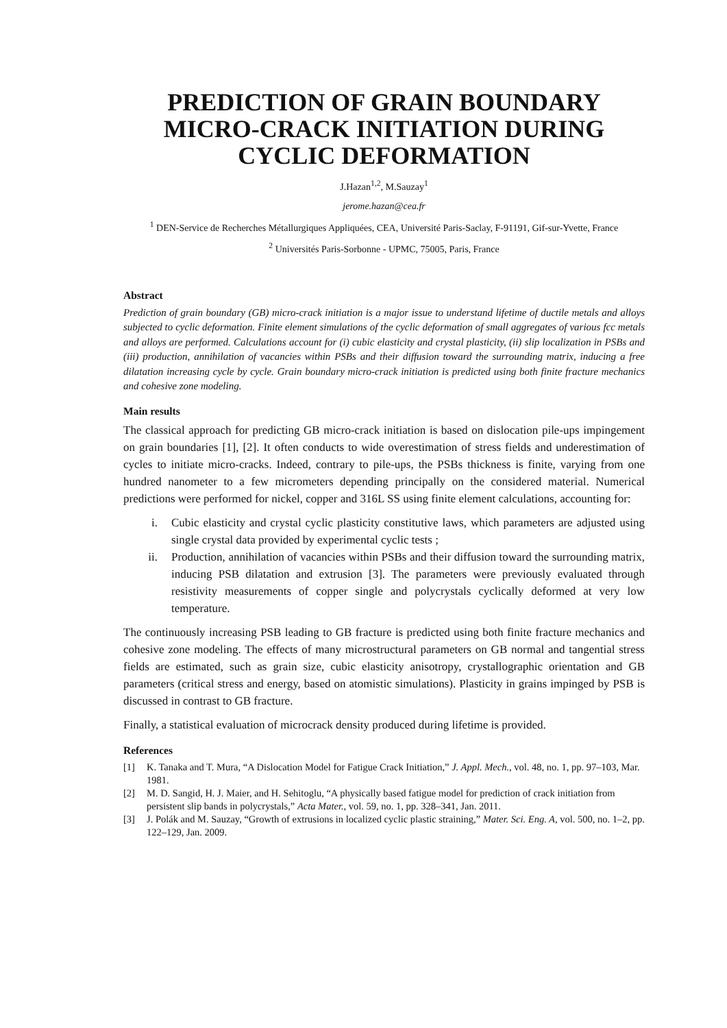PREDICTION OF GRAIN BOUNDARY MICRO-CRACK INITIATION DURING CYCLIC DEFORMATION
J.Hazan<sup>1,2</sup>, M.Sauzay<sup>1</sup>
jerome.hazan@cea.fr
<sup>1</sup> DEN-Service de Recherches Métallurgiques Appliquées, CEA, Université Paris-Saclay, F-91191, Gif-sur-Yvette, France
<sup>2</sup> Universités Paris-Sorbonne - UPMC, 75005, Paris, France
Abstract
Prediction of grain boundary (GB) micro-crack initiation is a major issue to understand lifetime of ductile metals and alloys subjected to cyclic deformation. Finite element simulations of the cyclic deformation of small aggregates of various fcc metals and alloys are performed. Calculations account for (i) cubic elasticity and crystal plasticity, (ii) slip localization in PSBs and (iii) production, annihilation of vacancies within PSBs and their diffusion toward the surrounding matrix, inducing a free dilatation increasing cycle by cycle. Grain boundary micro-crack initiation is predicted using both finite fracture mechanics and cohesive zone modeling.
Main results
The classical approach for predicting GB micro-crack initiation is based on dislocation pile-ups impingement on grain boundaries [1], [2]. It often conducts to wide overestimation of stress fields and underestimation of cycles to initiate micro-cracks. Indeed, contrary to pile-ups, the PSBs thickness is finite, varying from one hundred nanometer to a few micrometers depending principally on the considered material. Numerical predictions were performed for nickel, copper and 316L SS using finite element calculations, accounting for:
i. Cubic elasticity and crystal cyclic plasticity constitutive laws, which parameters are adjusted using single crystal data provided by experimental cyclic tests ;
ii. Production, annihilation of vacancies within PSBs and their diffusion toward the surrounding matrix, inducing PSB dilatation and extrusion [3]. The parameters were previously evaluated through resistivity measurements of copper single and polycrystals cyclically deformed at very low temperature.
The continuously increasing PSB leading to GB fracture is predicted using both finite fracture mechanics and cohesive zone modeling. The effects of many microstructural parameters on GB normal and tangential stress fields are estimated, such as grain size, cubic elasticity anisotropy, crystallographic orientation and GB parameters (critical stress and energy, based on atomistic simulations). Plasticity in grains impinged by PSB is discussed in contrast to GB fracture.
Finally, a statistical evaluation of microcrack density produced during lifetime is provided.
References
[1] K. Tanaka and T. Mura, “A Dislocation Model for Fatigue Crack Initiation,” J. Appl. Mech., vol. 48, no. 1, pp. 97–103, Mar. 1981.
[2] M. D. Sangid, H. J. Maier, and H. Sehitoglu, “A physically based fatigue model for prediction of crack initiation from persistent slip bands in polycrystals,” Acta Mater., vol. 59, no. 1, pp. 328–341, Jan. 2011.
[3] J. Polák and M. Sauzay, “Growth of extrusions in localized cyclic plastic straining,” Mater. Sci. Eng. A, vol. 500, no. 1–2, pp. 122–129, Jan. 2009.